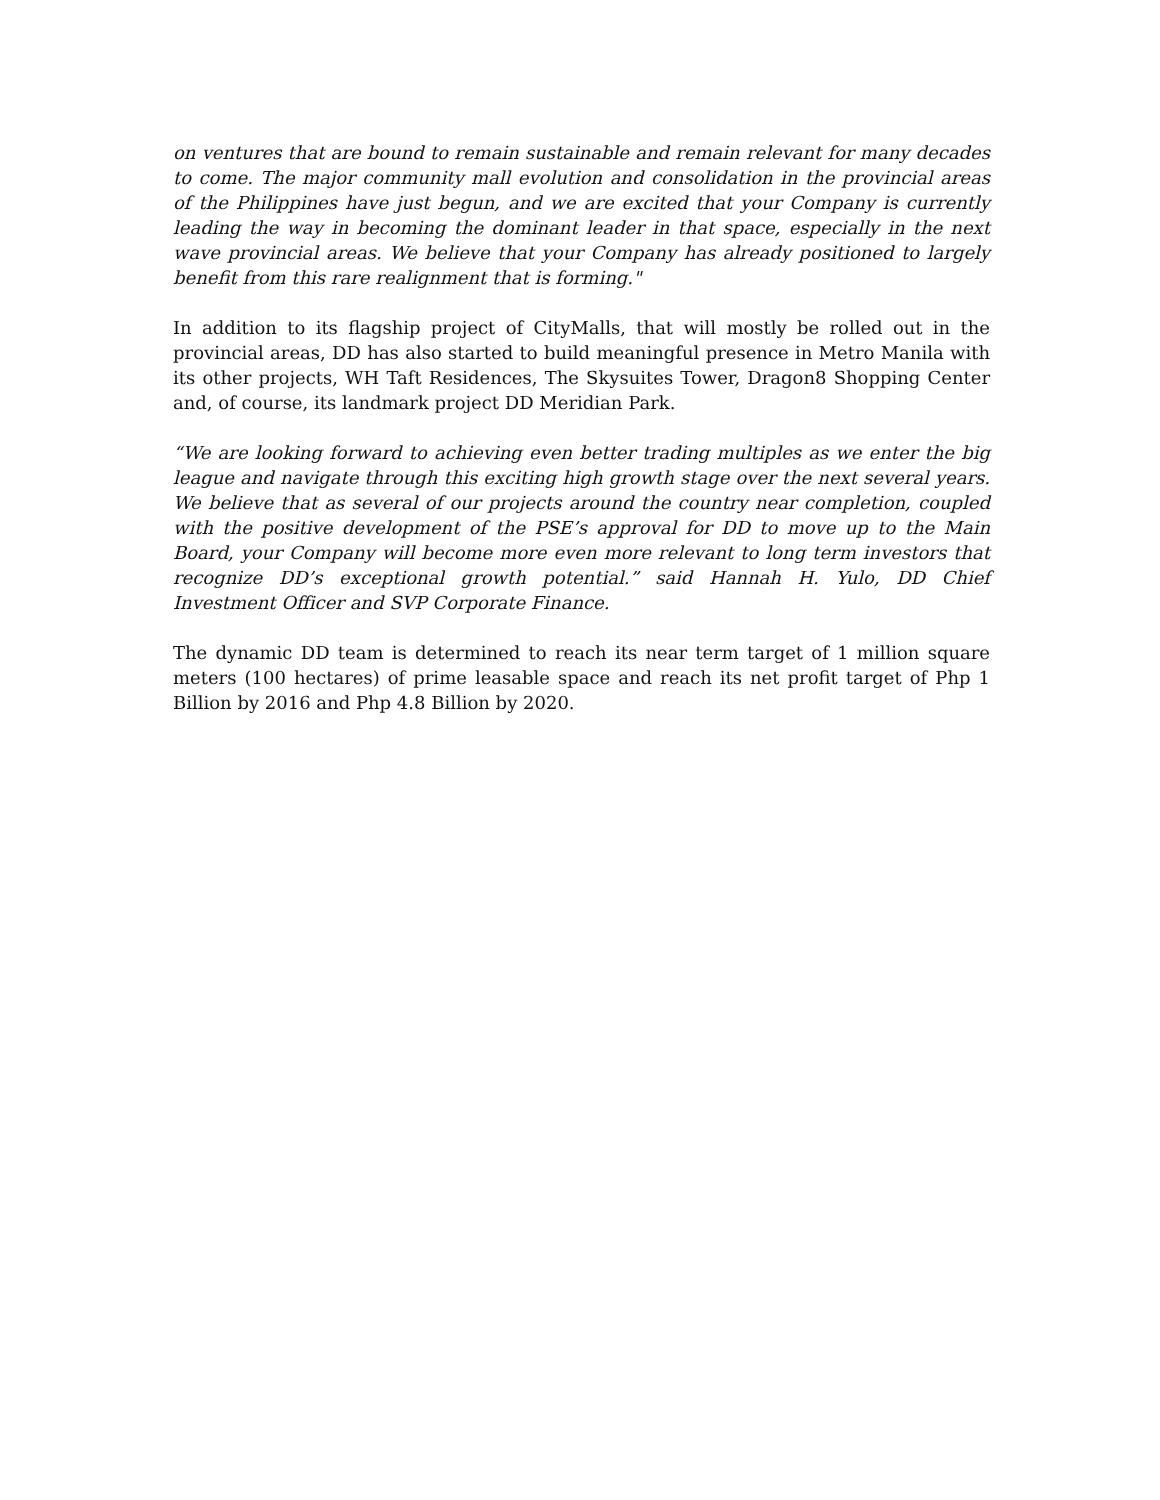on ventures that are bound to remain sustainable and remain relevant for many decades to come. The major community mall evolution and consolidation in the provincial areas of the Philippines have just begun, and we are excited that your Company is currently leading the way in becoming the dominant leader in that space, especially in the next wave provincial areas. We believe that your Company has already positioned to largely benefit from this rare realignment that is forming."
In addition to its flagship project of CityMalls, that will mostly be rolled out in the provincial areas, DD has also started to build meaningful presence in Metro Manila with its other projects, WH Taft Residences, The Skysuites Tower, Dragon8 Shopping Center and, of course, its landmark project DD Meridian Park.
“We are looking forward to achieving even better trading multiples as we enter the big league and navigate through this exciting high growth stage over the next several years. We believe that as several of our projects around the country near completion, coupled with the positive development of the PSE’s approval for DD to move up to the Main Board, your Company will become more even more relevant to long term investors that recognize DD’s exceptional growth potential.” said Hannah H. Yulo, DD Chief Investment Officer and SVP Corporate Finance.
The dynamic DD team is determined to reach its near term target of 1 million square meters (100 hectares) of prime leasable space and reach its net profit target of Php 1 Billion by 2016 and Php 4.8 Billion by 2020.